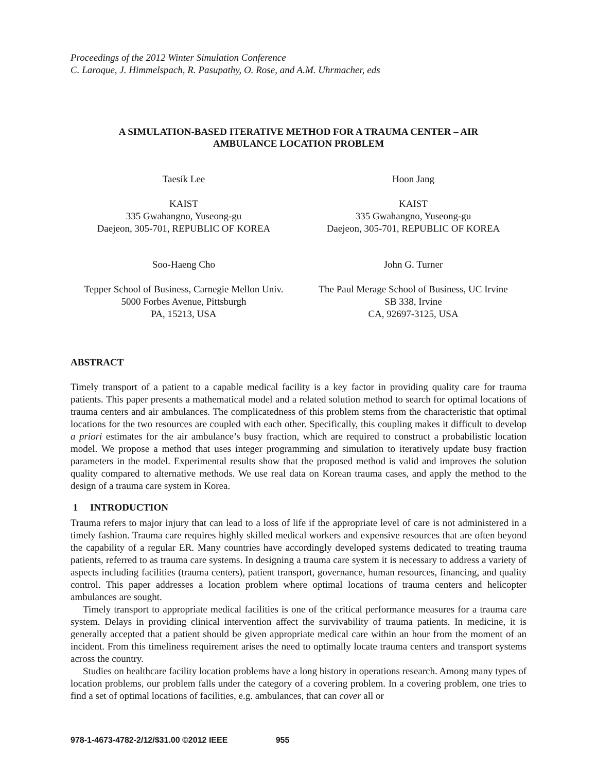Proceedings of the 2012 Winter Simulation Conference
C. Laroque, J. Himmelspach, R. Pasupathy, O. Rose, and A.M. Uhrmacher, eds
A SIMULATION-BASED ITERATIVE METHOD FOR A TRAUMA CENTER – AIR
AMBULANCE LOCATION PROBLEM
Taesik Lee
KAIST
335 Gwahangno, Yuseong-gu
Daejeon, 305-701, REPUBLIC OF KOREA
Hoon Jang
KAIST
335 Gwahangno, Yuseong-gu
Daejeon, 305-701, REPUBLIC OF KOREA
Soo-Haeng Cho
Tepper School of Business, Carnegie Mellon Univ.
5000 Forbes Avenue, Pittsburgh
PA, 15213, USA
John G. Turner
The Paul Merage School of Business, UC Irvine
SB 338, Irvine
CA, 92697-3125, USA
ABSTRACT
Timely transport of a patient to a capable medical facility is a key factor in providing quality care for trauma patients. This paper presents a mathematical model and a related solution method to search for optimal locations of trauma centers and air ambulances. The complicatedness of this problem stems from the characteristic that optimal locations for the two resources are coupled with each other. Specifically, this coupling makes it difficult to develop a priori estimates for the air ambulance’s busy fraction, which are required to construct a probabilistic location model. We propose a method that uses integer programming and simulation to iteratively update busy fraction parameters in the model. Experimental results show that the proposed method is valid and improves the solution quality compared to alternative methods. We use real data on Korean trauma cases, and apply the method to the design of a trauma care system in Korea.
1 INTRODUCTION
Trauma refers to major injury that can lead to a loss of life if the appropriate level of care is not administered in a timely fashion. Trauma care requires highly skilled medical workers and expensive resources that are often beyond the capability of a regular ER. Many countries have accordingly developed systems dedicated to treating trauma patients, referred to as trauma care systems. In designing a trauma care system it is necessary to address a variety of aspects including facilities (trauma centers), patient transport, governance, human resources, financing, and quality control. This paper addresses a location problem where optimal locations of trauma centers and helicopter ambulances are sought.
Timely transport to appropriate medical facilities is one of the critical performance measures for a trauma care system. Delays in providing clinical intervention affect the survivability of trauma patients. In medicine, it is generally accepted that a patient should be given appropriate medical care within an hour from the moment of an incident. From this timeliness requirement arises the need to optimally locate trauma centers and transport systems across the country.
Studies on healthcare facility location problems have a long history in operations research. Among many types of location problems, our problem falls under the category of a covering problem. In a covering problem, one tries to find a set of optimal locations of facilities, e.g. ambulances, that can cover all or
978-1-4673-4782-2/12/$31.00 ©2012 IEEE 955